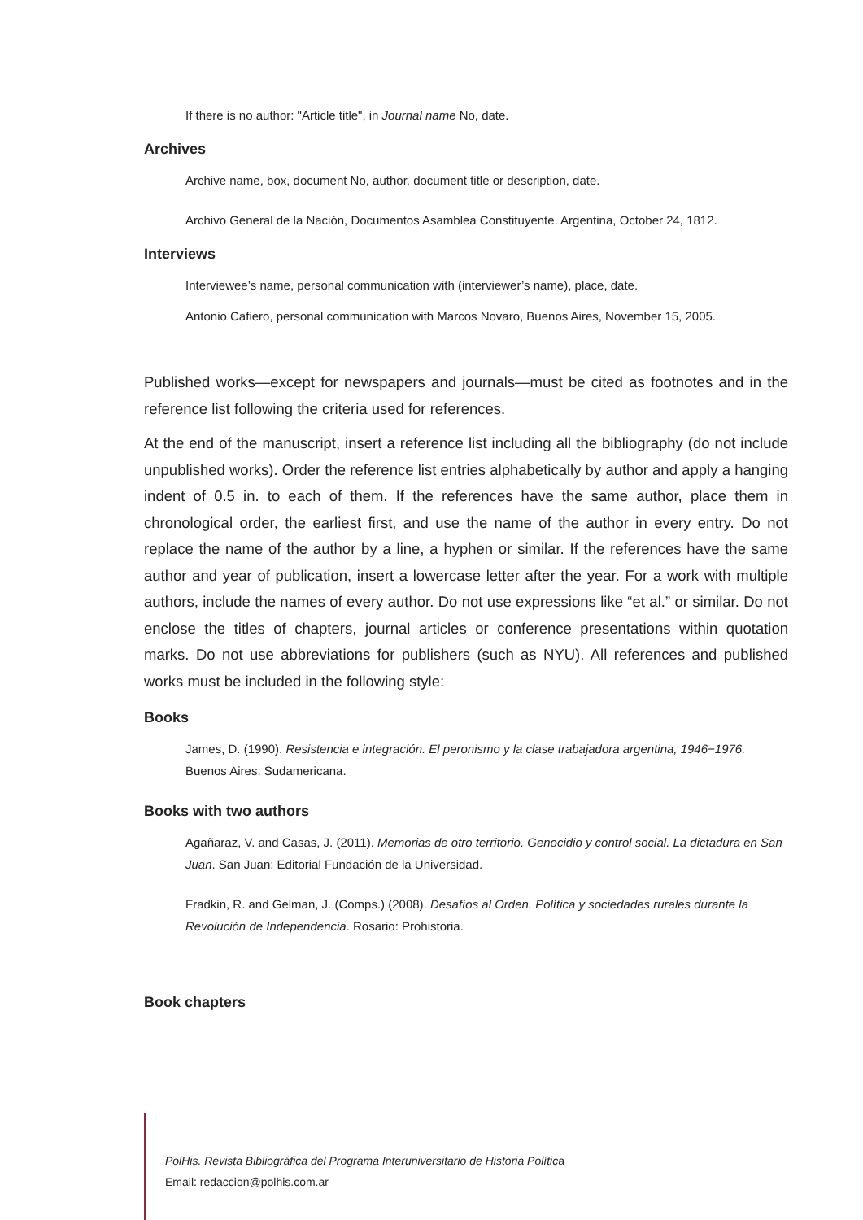If there is no author: "Article title", in Journal name No, date.
Archives
Archive name, box, document No, author, document title or description, date.
Archivo General de la Nación, Documentos Asamblea Constituyente. Argentina, October 24, 1812.
Interviews
Interviewee’s name, personal communication with (interviewer’s name), place, date.
Antonio Cafiero, personal communication with Marcos Novaro, Buenos Aires, November 15, 2005.
Published works—except for newspapers and journals—must be cited as footnotes and in the reference list following the criteria used for references.
At the end of the manuscript, insert a reference list including all the bibliography (do not include unpublished works). Order the reference list entries alphabetically by author and apply a hanging indent of 0.5 in. to each of them. If the references have the same author, place them in chronological order, the earliest first, and use the name of the author in every entry. Do not replace the name of the author by a line, a hyphen or similar. If the references have the same author and year of publication, insert a lowercase letter after the year. For a work with multiple authors, include the names of every author. Do not use expressions like “et al.” or similar. Do not enclose the titles of chapters, journal articles or conference presentations within quotation marks. Do not use abbreviations for publishers (such as NYU). All references and published works must be included in the following style:
Books
James, D. (1990). Resistencia e integración. El peronismo y la clase trabajadora argentina, 1946−1976. Buenos Aires: Sudamericana.
Books with two authors
Agañaraz, V. and Casas, J. (2011). Memorias de otro territorio. Genocidio y control social. La dictadura en San Juan. San Juan: Editorial Fundación de la Universidad.
Fradkin, R. and Gelman, J. (Comps.) (2008). Desafíos al Orden. Política y sociedades rurales durante la Revolución de Independencia. Rosario: Prohistoria.
Book chapters
PolHis. Revista Bibliográfica del Programa Interuniversitario de Historia Política
Email: redaccion@polhis.com.ar